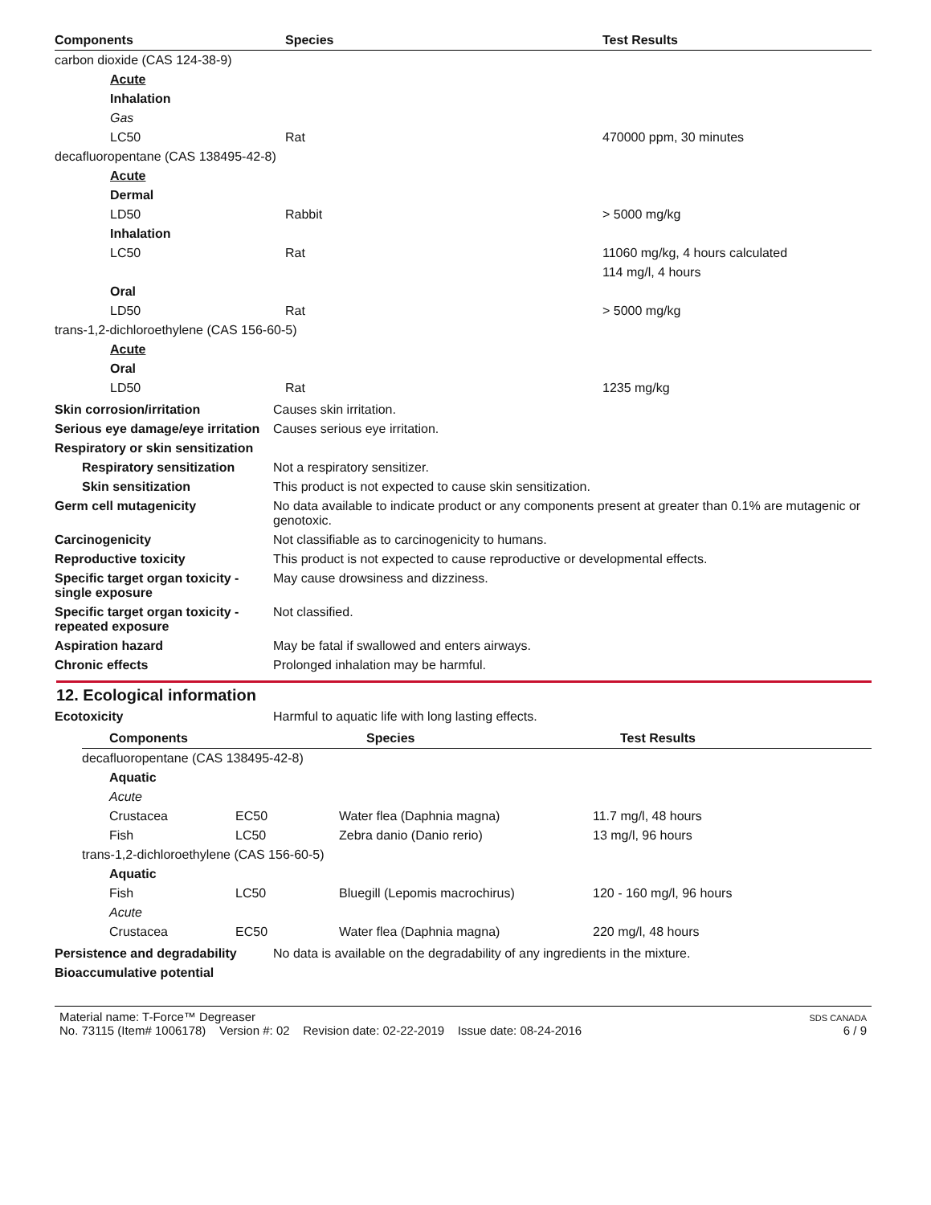| Components | Species | Test Results |
| --- | --- | --- |
| carbon dioxide (CAS 124-38-9) | | |
| Acute | | |
| Inhalation | | |
| Gas | | |
| LC50 | Rat | 470000 ppm, 30 minutes |
| decafluoropentane (CAS 138495-42-8) | | |
| Acute | | |
| Dermal | | |
| LD50 | Rabbit | > 5000 mg/kg |
| Inhalation | | |
| LC50 | Rat | 11060 mg/kg, 4 hours calculated |
| | | 114 mg/l, 4 hours |
| Oral | | |
| LD50 | Rat | > 5000 mg/kg |
| trans-1,2-dichloroethylene (CAS 156-60-5) | | |
| Acute | | |
| Oral | | |
| LD50 | Rat | 1235 mg/kg |
Skin corrosion/irritation Causes skin irritation.
Serious eye damage/eye irritation
Causes serious eye irritation.
Respiratory or skin sensitization
Respiratory sensitization
Not a respiratory sensitizer.
Skin sensitization This product is not expected to cause skin sensitization.
Germ cell mutagenicity No data available to indicate product or any components present at greater than 0.1% are mutagenic or genotoxic.
Carcinogenicity Not classifiable as to carcinogenicity to humans.
Reproductive toxicity This product is not expected to cause reproductive or developmental effects.
Specific target organ toxicity - single exposure
May cause drowsiness and dizziness.
Specific target organ toxicity - repeated exposure
Not classified.
Aspiration hazard May be fatal if swallowed and enters airways.
Chronic effects Prolonged inhalation may be harmful.
12. Ecological information
Ecotoxicity Harmful to aquatic life with long lasting effects.
| | Components | | Species | Test Results |
| --- | --- | --- | --- | --- |
| decafluoropentane (CAS 138495-42-8) | | | |
| Aquatic | | | |
| Acute | | | |
| Crustacea | EC50 | Water flea (Daphnia magna) | 11.7 mg/l, 48 hours |
| Fish | LC50 | Zebra danio (Danio rerio) | 13 mg/l, 96 hours |
| trans-1,2-dichloroethylene (CAS 156-60-5) | | | |
| Aquatic | | | |
| Fish | LC50 | Bluegill (Lepomis macrochirus) | 120 - 160 mg/l, 96 hours |
| Acute | | | |
| Crustacea | EC50 | Water flea (Daphnia magna) | 220 mg/l, 48 hours |
Persistence and degradability
No data is available on the degradability of any ingredients in the mixture.
Bioaccumulative potential
Material name: T-Force™ Degreaser
No. 73115 (Item# 1006178) Version #: 02 Revision date: 02-22-2019 Issue date: 08-24-2016
SDS CANADA
6 / 9